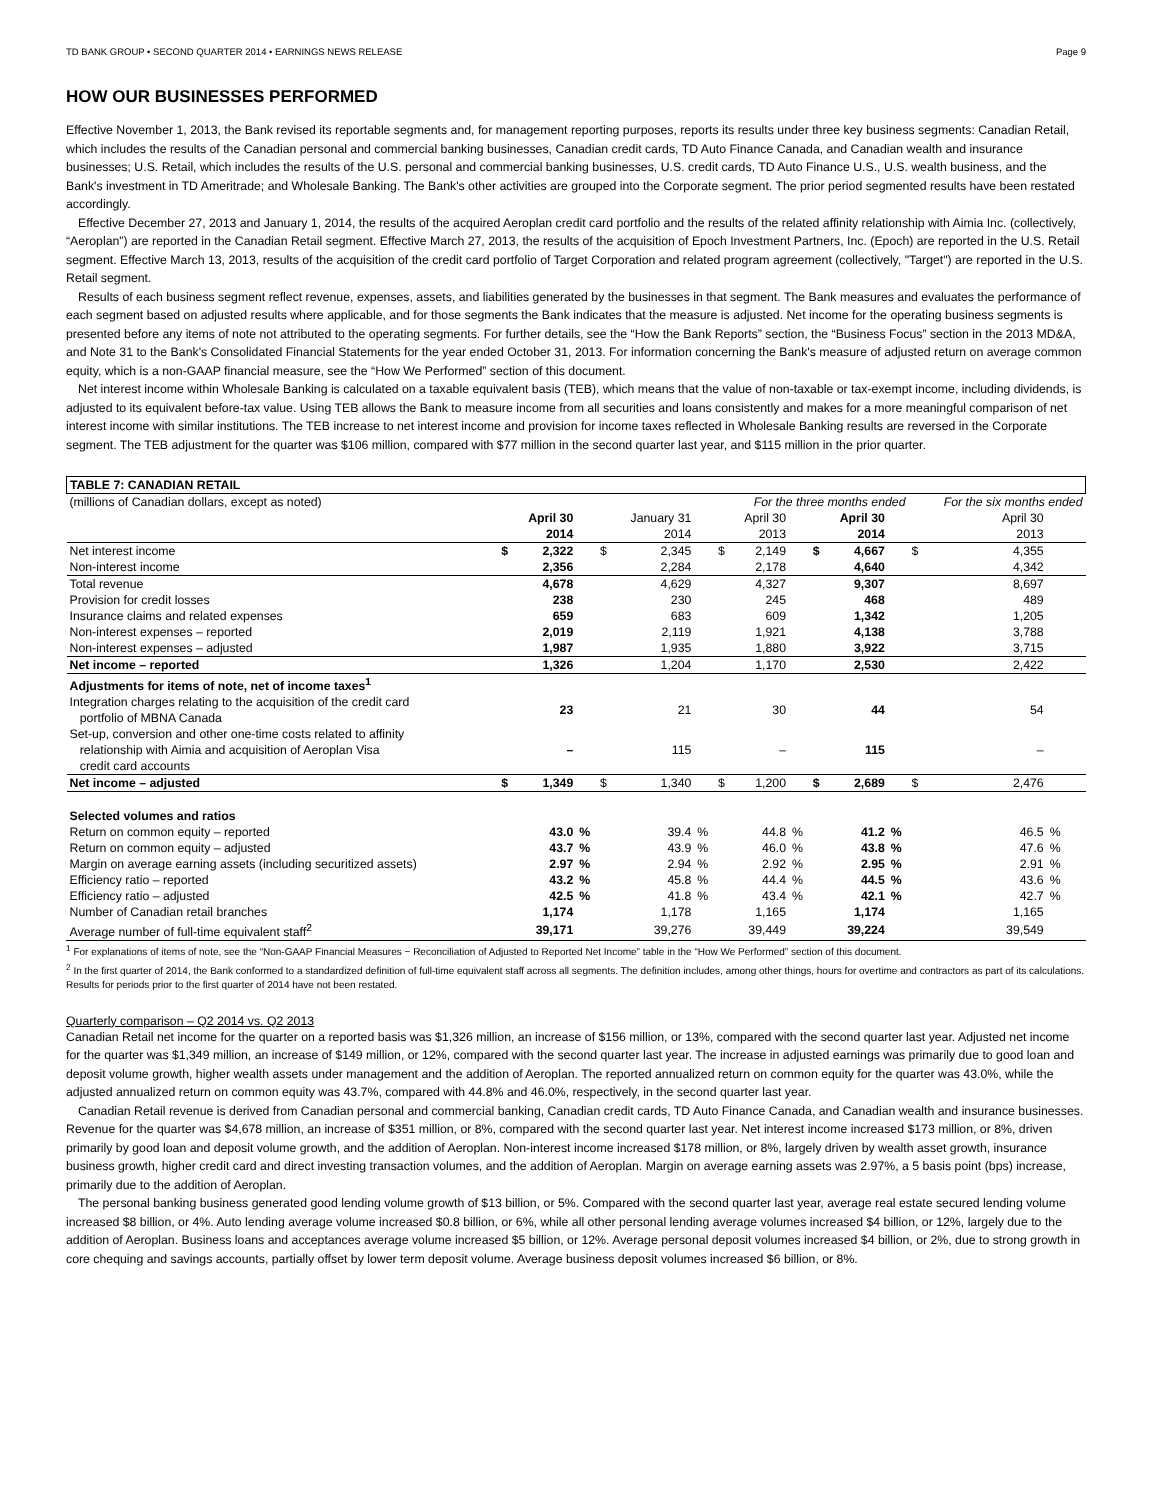TD BANK GROUP • SECOND QUARTER 2014 • EARNINGS NEWS RELEASE Page 9
HOW OUR BUSINESSES PERFORMED
Effective November 1, 2013, the Bank revised its reportable segments and, for management reporting purposes, reports its results under three key business segments: Canadian Retail, which includes the results of the Canadian personal and commercial banking businesses, Canadian credit cards, TD Auto Finance Canada, and Canadian wealth and insurance businesses; U.S. Retail, which includes the results of the U.S. personal and commercial banking businesses, U.S. credit cards, TD Auto Finance U.S., U.S. wealth business, and the Bank's investment in TD Ameritrade; and Wholesale Banking. The Bank's other activities are grouped into the Corporate segment. The prior period segmented results have been restated accordingly.
Effective December 27, 2013 and January 1, 2014, the results of the acquired Aeroplan credit card portfolio and the results of the related affinity relationship with Aimia Inc. (collectively, “Aeroplan”) are reported in the Canadian Retail segment. Effective March 27, 2013, the results of the acquisition of Epoch Investment Partners, Inc. (Epoch) are reported in the U.S. Retail segment. Effective March 13, 2013, results of the acquisition of the credit card portfolio of Target Corporation and related program agreement (collectively, "Target") are reported in the U.S. Retail segment.
Results of each business segment reflect revenue, expenses, assets, and liabilities generated by the businesses in that segment. The Bank measures and evaluates the performance of each segment based on adjusted results where applicable, and for those segments the Bank indicates that the measure is adjusted. Net income for the operating business segments is presented before any items of note not attributed to the operating segments. For further details, see the “How the Bank Reports” section, the “Business Focus” section in the 2013 MD&A, and Note 31 to the Bank's Consolidated Financial Statements for the year ended October 31, 2013. For information concerning the Bank's measure of adjusted return on average common equity, which is a non-GAAP financial measure, see the “How We Performed” section of this document.
Net interest income within Wholesale Banking is calculated on a taxable equivalent basis (TEB), which means that the value of non-taxable or tax-exempt income, including dividends, is adjusted to its equivalent before-tax value. Using TEB allows the Bank to measure income from all securities and loans consistently and makes for a more meaningful comparison of net interest income with similar institutions. The TEB increase to net interest income and provision for income taxes reflected in Wholesale Banking results are reversed in the Corporate segment. The TEB adjustment for the quarter was $106 million, compared with $77 million in the second quarter last year, and $115 million in the prior quarter.
| TABLE 7: CANADIAN RETAIL | | | | | | | | | | | | | | | |
| (millions of Canadian dollars, except as noted) | For the three months ended | | | | | | | | | | | | For the six months ended | | |
| | | April 30 2014 | | | January 31 2014 | | | April 30 2013 | | | April 30 2014 | | | April 30 2013 | |
| Net interest income | $ | 2,322 | | $ | 2,345 | | $ | 2,149 | | $ | 4,667 | | $ | 4,355 | |
| Non-interest income | | 2,356 | | | 2,284 | | | 2,178 | | | 4,640 | | | 4,342 | |
| Total revenue | | 4,678 | | | 4,629 | | | 4,327 | | | 9,307 | | | 8,697 | |
| Provision for credit losses | | 238 | | | 230 | | | 245 | | | 468 | | | 489 | |
| Insurance claims and related expenses | | 659 | | | 683 | | | 609 | | | 1,342 | | | 1,205 | |
| Non-interest expenses – reported | | 2,019 | | | 2,119 | | | 1,921 | | | 4,138 | | | 3,788 | |
| Non-interest expenses – adjusted | | 1,987 | | | 1,935 | | | 1,880 | | | 3,922 | | | 3,715 | |
| Net income – reported | | 1,326 | | | 1,204 | | | 1,170 | | | 2,530 | | | 2,422 | |
| Adjustments for items of note, net of income taxes<sup>1</sup> | | | | | | | | | | | | | | | |
| Integration charges relating to the acquisition of the credit card portfolio of MBNA Canada | | 23 | | | 21 | | | 30 | | | 44 | | | 54 | |
| Set-up, conversion and other one-time costs related to affinity relationship with Aimia and acquisition of Aeroplan Visa credit card accounts | | – | | | 115 | | | – | | | 115 | | | – | |
| Net income – adjusted | $ | 1,349 | | $ | 1,340 | | $ | 1,200 | | $ | 2,689 | | $ | 2,476 | |
| Selected volumes and ratios | | | | | | | | | | | | | | | |
| Return on common equity – reported | | 43.0 | % | | 39.4 | % | | 44.8 | % | | 41.2 | % | | 46.5 | % |
| Return on common equity – adjusted | | 43.7 | % | | 43.9 | % | | 46.0 | % | | 43.8 | % | | 47.6 | % |
| Margin on average earning assets (including securitized assets) | | 2.97 | % | | 2.94 | % | | 2.92 | % | | 2.95 | % | | 2.91 | % |
| Efficiency ratio – reported | | 43.2 | % | | 45.8 | % | | 44.4 | % | | 44.5 | % | | 43.6 | % |
| Efficiency ratio – adjusted | | 42.5 | % | | 41.8 | % | | 43.4 | % | | 42.1 | % | | 42.7 | % |
| Number of Canadian retail branches | | 1,174 | | | 1,178 | | | 1,165 | | | 1,174 | | | 1,165 | |
| Average number of full-time equivalent staff<sup>2</sup> | | 39,171 | | | 39,276 | | | 39,449 | | | 39,224 | | | 39,549 | |
<sup>1</sup> For explanations of items of note, see the “Non-GAAP Financial Measures − Reconciliation of Adjusted to Reported Net Income” table in the “How We Performed” section of this document.
<sup>2</sup> In the first quarter of 2014, the Bank conformed to a standardized definition of full-time equivalent staff across all segments. The definition includes, among other things, hours for overtime and contractors as part of its calculations. Results for periods prior to the first quarter of 2014 have not been restated.
Quarterly comparison – Q2 2014 vs. Q2 2013
Canadian Retail net income for the quarter on a reported basis was $1,326 million, an increase of $156 million, or 13%, compared with the second quarter last year. Adjusted net income for the quarter was $1,349 million, an increase of $149 million, or 12%, compared with the second quarter last year. The increase in adjusted earnings was primarily due to good loan and deposit volume growth, higher wealth assets under management and the addition of Aeroplan. The reported annualized return on common equity for the quarter was 43.0%, while the adjusted annualized return on common equity was 43.7%, compared with 44.8% and 46.0%, respectively, in the second quarter last year.
Canadian Retail revenue is derived from Canadian personal and commercial banking, Canadian credit cards, TD Auto Finance Canada, and Canadian wealth and insurance businesses. Revenue for the quarter was $4,678 million, an increase of $351 million, or 8%, compared with the second quarter last year. Net interest income increased $173 million, or 8%, driven primarily by good loan and deposit volume growth, and the addition of Aeroplan. Non-interest income increased $178 million, or 8%, largely driven by wealth asset growth, insurance business growth, higher credit card and direct investing transaction volumes, and the addition of Aeroplan. Margin on average earning assets was 2.97%, a 5 basis point (bps) increase, primarily due to the addition of Aeroplan.
The personal banking business generated good lending volume growth of $13 billion, or 5%. Compared with the second quarter last year, average real estate secured lending volume increased $8 billion, or 4%. Auto lending average volume increased $0.8 billion, or 6%, while all other personal lending average volumes increased $4 billion, or 12%, largely due to the addition of Aeroplan. Business loans and acceptances average volume increased $5 billion, or 12%. Average personal deposit volumes increased $4 billion, or 2%, due to strong growth in core chequing and savings accounts, partially offset by lower term deposit volume. Average business deposit volumes increased $6 billion, or 8%.